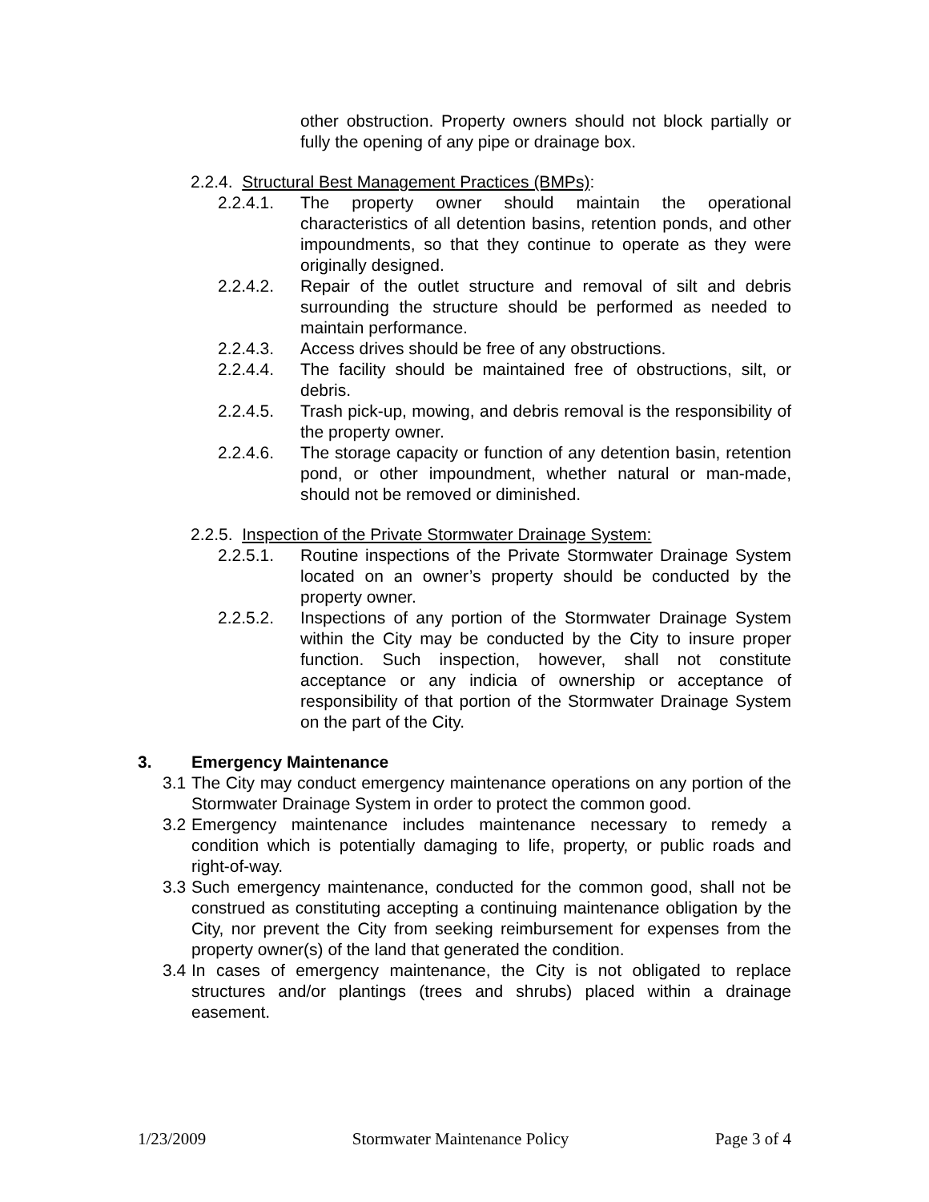other obstruction. Property owners should not block partially or fully the opening of any pipe or drainage box.
2.2.4. Structural Best Management Practices (BMPs):
2.2.4.1. The property owner should maintain the operational characteristics of all detention basins, retention ponds, and other impoundments, so that they continue to operate as they were originally designed.
2.2.4.2. Repair of the outlet structure and removal of silt and debris surrounding the structure should be performed as needed to maintain performance.
2.2.4.3. Access drives should be free of any obstructions.
2.2.4.4. The facility should be maintained free of obstructions, silt, or debris.
2.2.4.5. Trash pick-up, mowing, and debris removal is the responsibility of the property owner.
2.2.4.6. The storage capacity or function of any detention basin, retention pond, or other impoundment, whether natural or man-made, should not be removed or diminished.
2.2.5. Inspection of the Private Stormwater Drainage System:
2.2.5.1. Routine inspections of the Private Stormwater Drainage System located on an owner’s property should be conducted by the property owner.
2.2.5.2. Inspections of any portion of the Stormwater Drainage System within the City may be conducted by the City to insure proper function. Such inspection, however, shall not constitute acceptance or any indicia of ownership or acceptance of responsibility of that portion of the Stormwater Drainage System on the part of the City.
3. Emergency Maintenance
3.1
The City may conduct emergency maintenance operations on any portion of the Stormwater Drainage System in order to protect the common good.
3.2
Emergency maintenance includes maintenance necessary to remedy a condition which is potentially damaging to life, property, or public roads and right-of-way.
3.3
Such emergency maintenance, conducted for the common good, shall not be construed as constituting accepting a continuing maintenance obligation by the City, nor prevent the City from seeking reimbursement for expenses from the property owner(s) of the land that generated the condition.
3.4
In cases of emergency maintenance, the City is not obligated to replace structures and/or plantings (trees and shrubs) placed within a drainage easement.
1/23/2009 Stormwater Maintenance Policy Page 3 of 4